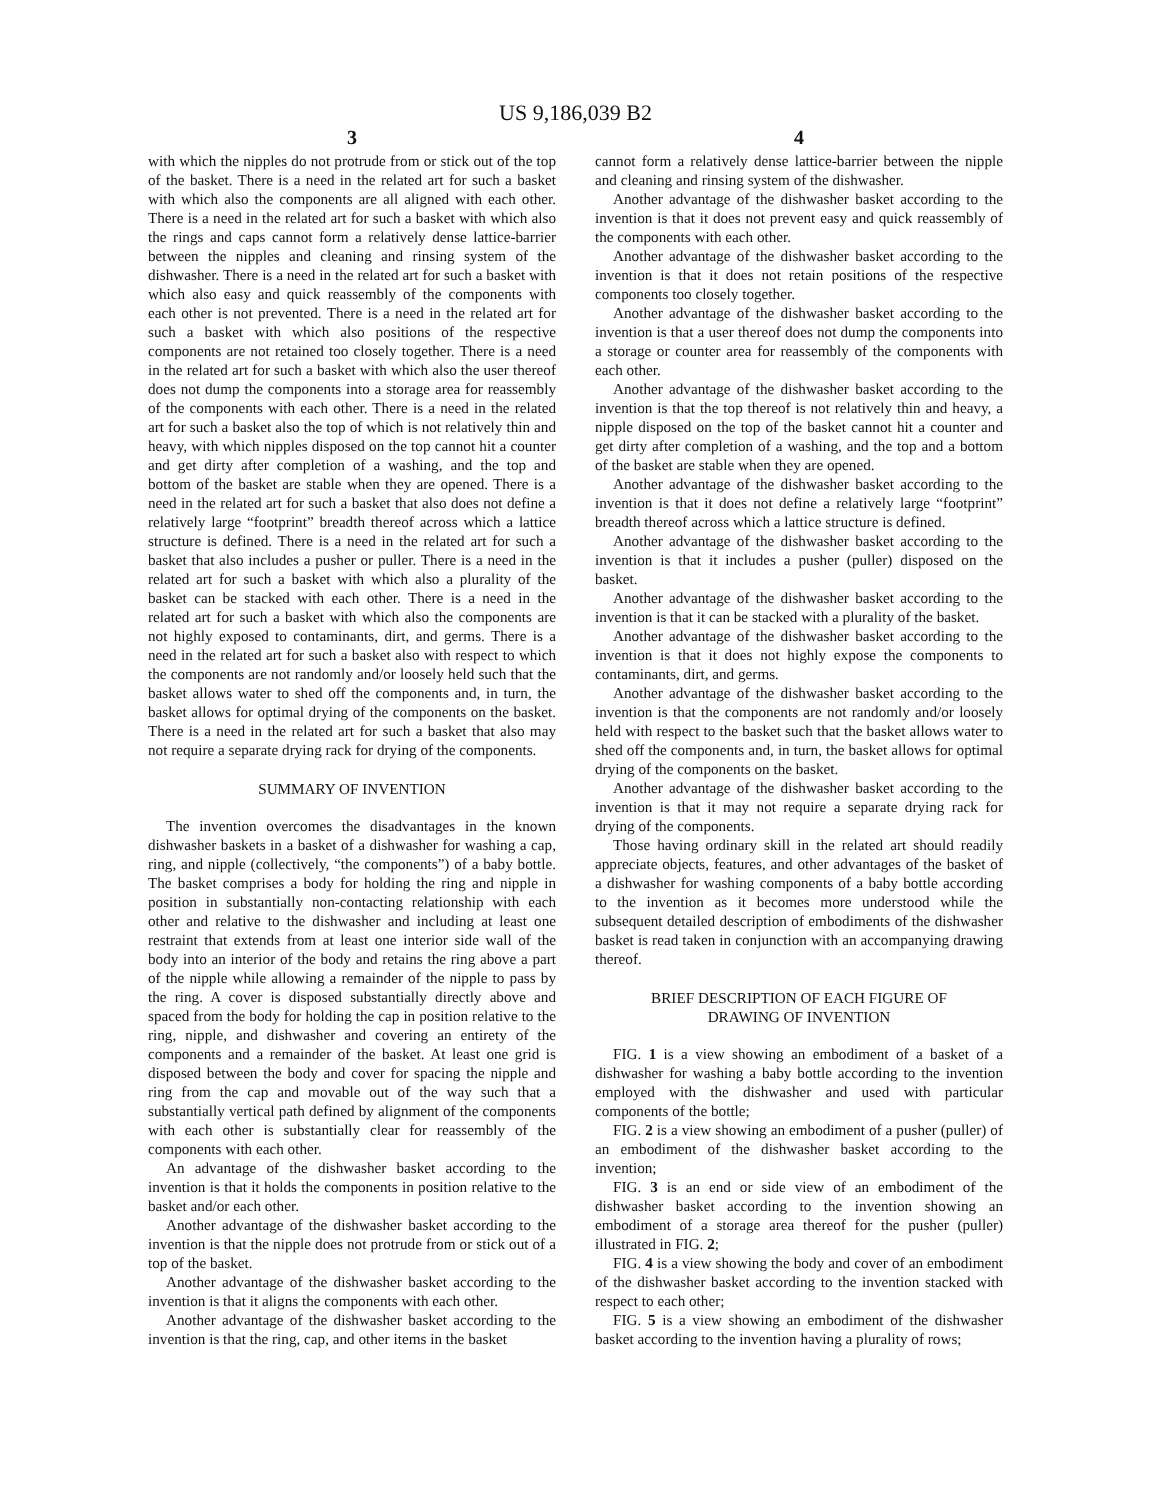US 9,186,039 B2
3
with which the nipples do not protrude from or stick out of the top of the basket. There is a need in the related art for such a basket with which also the components are all aligned with each other. There is a need in the related art for such a basket with which also the rings and caps cannot form a relatively dense lattice-barrier between the nipples and cleaning and rinsing system of the dishwasher. There is a need in the related art for such a basket with which also easy and quick reassembly of the components with each other is not prevented. There is a need in the related art for such a basket with which also positions of the respective components are not retained too closely together. There is a need in the related art for such a basket with which also the user thereof does not dump the components into a storage area for reassembly of the components with each other. There is a need in the related art for such a basket also the top of which is not relatively thin and heavy, with which nipples disposed on the top cannot hit a counter and get dirty after completion of a washing, and the top and bottom of the basket are stable when they are opened. There is a need in the related art for such a basket that also does not define a relatively large “footprint” breadth thereof across which a lattice structure is defined. There is a need in the related art for such a basket that also includes a pusher or puller. There is a need in the related art for such a basket with which also a plurality of the basket can be stacked with each other. There is a need in the related art for such a basket with which also the components are not highly exposed to contaminants, dirt, and germs. There is a need in the related art for such a basket also with respect to which the components are not randomly and/or loosely held such that the basket allows water to shed off the components and, in turn, the basket allows for optimal drying of the components on the basket. There is a need in the related art for such a basket that also may not require a separate drying rack for drying of the components.
SUMMARY OF INVENTION
The invention overcomes the disadvantages in the known dishwasher baskets in a basket of a dishwasher for washing a cap, ring, and nipple (collectively, “the components”) of a baby bottle. The basket comprises a body for holding the ring and nipple in position in substantially non-contacting relationship with each other and relative to the dishwasher and including at least one restraint that extends from at least one interior side wall of the body into an interior of the body and retains the ring above a part of the nipple while allowing a remainder of the nipple to pass by the ring. A cover is disposed substantially directly above and spaced from the body for holding the cap in position relative to the ring, nipple, and dishwasher and covering an entirety of the components and a remainder of the basket. At least one grid is disposed between the body and cover for spacing the nipple and ring from the cap and movable out of the way such that a substantially vertical path defined by alignment of the components with each other is substantially clear for reassembly of the components with each other.
An advantage of the dishwasher basket according to the invention is that it holds the components in position relative to the basket and/or each other.
Another advantage of the dishwasher basket according to the invention is that the nipple does not protrude from or stick out of a top of the basket.
Another advantage of the dishwasher basket according to the invention is that it aligns the components with each other.
Another advantage of the dishwasher basket according to the invention is that the ring, cap, and other items in the basket
4
cannot form a relatively dense lattice-barrier between the nipple and cleaning and rinsing system of the dishwasher.
Another advantage of the dishwasher basket according to the invention is that it does not prevent easy and quick reassembly of the components with each other.
Another advantage of the dishwasher basket according to the invention is that it does not retain positions of the respective components too closely together.
Another advantage of the dishwasher basket according to the invention is that a user thereof does not dump the components into a storage or counter area for reassembly of the components with each other.
Another advantage of the dishwasher basket according to the invention is that the top thereof is not relatively thin and heavy, a nipple disposed on the top of the basket cannot hit a counter and get dirty after completion of a washing, and the top and a bottom of the basket are stable when they are opened.
Another advantage of the dishwasher basket according to the invention is that it does not define a relatively large “footprint” breadth thereof across which a lattice structure is defined.
Another advantage of the dishwasher basket according to the invention is that it includes a pusher (puller) disposed on the basket.
Another advantage of the dishwasher basket according to the invention is that it can be stacked with a plurality of the basket.
Another advantage of the dishwasher basket according to the invention is that it does not highly expose the components to contaminants, dirt, and germs.
Another advantage of the dishwasher basket according to the invention is that the components are not randomly and/or loosely held with respect to the basket such that the basket allows water to shed off the components and, in turn, the basket allows for optimal drying of the components on the basket.
Another advantage of the dishwasher basket according to the invention is that it may not require a separate drying rack for drying of the components.
Those having ordinary skill in the related art should readily appreciate objects, features, and other advantages of the basket of a dishwasher for washing components of a baby bottle according to the invention as it becomes more understood while the subsequent detailed description of embodiments of the dishwasher basket is read taken in conjunction with an accompanying drawing thereof.
BRIEF DESCRIPTION OF EACH FIGURE OF
DRAWING OF INVENTION
FIG. 1 is a view showing an embodiment of a basket of a dishwasher for washing a baby bottle according to the invention employed with the dishwasher and used with particular components of the bottle;
FIG. 2 is a view showing an embodiment of a pusher (puller) of an embodiment of the dishwasher basket according to the invention;
FIG. 3 is an end or side view of an embodiment of the dishwasher basket according to the invention showing an embodiment of a storage area thereof for the pusher (puller) illustrated in FIG. 2;
FIG. 4 is a view showing the body and cover of an embodiment of the dishwasher basket according to the invention stacked with respect to each other;
FIG. 5 is a view showing an embodiment of the dishwasher basket according to the invention having a plurality of rows;